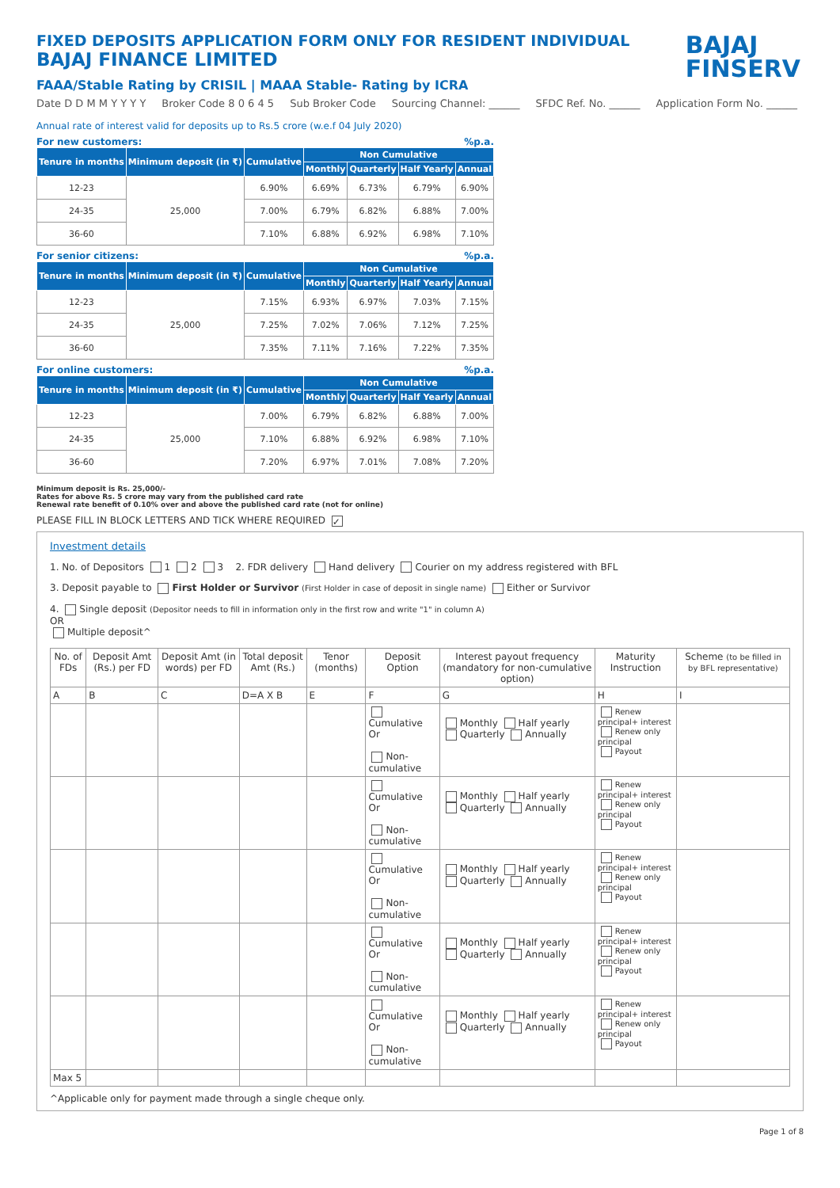BAJAJ
FINSERV
FIXED DEPOSITS APPLICATION FORM ONLY FOR RESIDENT INDIVIDUAL
BAJAJ FINANCE LIMITED
FAAA/Stable Rating by CRISIL | MAAA Stable- Rating by ICRA
Date D D M M Y Y Y Y Broker Code 8 0 6 4 5 Sub Broker Code Sourcing Channel: ______ SFDC Ref. No. ______ Application Form No. ______
Annual rate of interest valid for deposits up to Rs.5 crore (w.e.f 04 July 2020)
For new customers:%p.a.
| Tenure in months | Minimum deposit (in ₹) | Cumulative | Non Cumulative | | | |
| --- | --- | --- | --- | --- | --- | --- |
| | | | Monthly | Quarterly | Half Yearly | Annual |
| 12-23 | 25,000 | 6.90% | 6.69% | 6.73% | 6.79% | 6.90% |
| 24-35 | | 7.00% | 6.79% | 6.82% | 6.88% | 7.00% |
| 36-60 | | 7.10% | 6.88% | 6.92% | 6.98% | 7.10% |
For senior citizens:%p.a.
| Tenure in months | Minimum deposit (in ₹) | Cumulative | Non Cumulative | | | |
| --- | --- | --- | --- | --- | --- | --- |
| | | | Monthly | Quarterly | Half Yearly | Annual |
| 12-23 | 25,000 | 7.15% | 6.93% | 6.97% | 7.03% | 7.15% |
| 24-35 | | 7.25% | 7.02% | 7.06% | 7.12% | 7.25% |
| 36-60 | | 7.35% | 7.11% | 7.16% | 7.22% | 7.35% |
For online customers:%p.a.
| Tenure in months | Minimum deposit (in ₹) | Cumulative | Non Cumulative | | | |
| --- | --- | --- | --- | --- | --- | --- |
| | | | Monthly | Quarterly | Half Yearly | Annual |
| 12-23 | 25,000 | 7.00% | 6.79% | 6.82% | 6.88% | 7.00% |
| 24-35 | | 7.10% | 6.88% | 6.92% | 6.98% | 7.10% |
| 36-60 | | 7.20% | 6.97% | 7.01% | 7.08% | 7.20% |
Minimum deposit is Rs. 25,000/-
Rates for above Rs. 5 crore may vary from the published card rate
Renewal rate benefit of 0.10% over and above the published card rate (not for online)
PLEASE FILL IN BLOCK LETTERS AND TICK WHERE REQUIRED ✓
Investment details
1. No. of Depositors 1 2 3 2. FDR delivery Hand delivery Courier on my address registered with BFL
3. Deposit payable to First Holder or Survivor (First Holder in case of deposit in single name) Either or Survivor
4. Single deposit (Depositor needs to fill in information only in the first row and write "1" in column A)
OR
Multiple deposit^
| No. of FDs | Deposit Amt (Rs.) per FD | Deposit Amt (in words) per FD | Total deposit Amt (Rs.) | Tenor (months) | Deposit Option | Interest payout frequency (mandatory for non-cumulative option) | Maturity Instruction | Scheme (to be filled in by BFL representative) |
| --- | --- | --- | --- | --- | --- | --- | --- | --- |
| A | B | C | D=A X B | E | F | G | H | I |
| | | | | | Cumulative Or Non-cumulative | Monthly Half yearly Quarterly Annually | Renew principal+ interest Renew only principal Payout | |
| | | | | | Cumulative Or Non-cumulative | Monthly Half yearly Quarterly Annually | Renew principal+ interest Renew only principal Payout | |
| | | | | | Cumulative Or Non-cumulative | Monthly Half yearly Quarterly Annually | Renew principal+ interest Renew only principal Payout | |
| | | | | | Cumulative Or Non-cumulative | Monthly Half yearly Quarterly Annually | Renew principal+ interest Renew only principal Payout | |
| | | | | | Cumulative Or Non-cumulative | Monthly Half yearly Quarterly Annually | Renew principal+ interest Renew only principal Payout | |
| Max 5 | | | | | | | | |
^Applicable only for payment made through a single cheque only.
Page 1 of 8